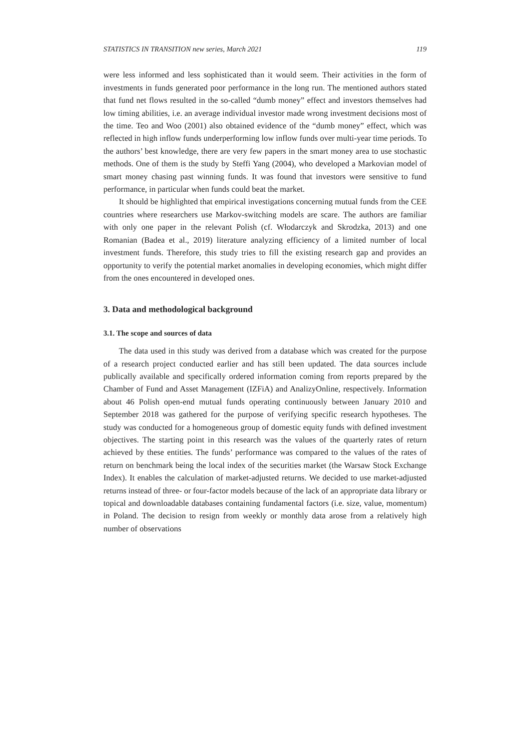STATISTICS IN TRANSITION new series, March 2021 119
were less informed and less sophisticated than it would seem. Their activities in the form of investments in funds generated poor performance in the long run. The mentioned authors stated that fund net flows resulted in the so-called “dumb money” effect and investors themselves had low timing abilities, i.e. an average individual investor made wrong investment decisions most of the time. Teo and Woo (2001) also obtained evidence of the “dumb money” effect, which was reflected in high inflow funds underperforming low inflow funds over multi-year time periods. To the authors’ best knowledge, there are very few papers in the smart money area to use stochastic methods. One of them is the study by Steffi Yang (2004), who developed a Markovian model of smart money chasing past winning funds. It was found that investors were sensitive to fund performance, in particular when funds could beat the market.
It should be highlighted that empirical investigations concerning mutual funds from the CEE countries where researchers use Markov-switching models are scare. The authors are familiar with only one paper in the relevant Polish (cf. Włodarczyk and Skrodzka, 2013) and one Romanian (Badea et al., 2019) literature analyzing efficiency of a limited number of local investment funds. Therefore, this study tries to fill the existing research gap and provides an opportunity to verify the potential market anomalies in developing economies, which might differ from the ones encountered in developed ones.
3. Data and methodological background
3.1. The scope and sources of data
The data used in this study was derived from a database which was created for the purpose of a research project conducted earlier and has still been updated. The data sources include publically available and specifically ordered information coming from reports prepared by the Chamber of Fund and Asset Management (IZFiA) and AnalizyOnline, respectively. Information about 46 Polish open-end mutual funds operating continuously between January 2010 and September 2018 was gathered for the purpose of verifying specific research hypotheses. The study was conducted for a homogeneous group of domestic equity funds with defined investment objectives. The starting point in this research was the values of the quarterly rates of return achieved by these entities. The funds’ performance was compared to the values of the rates of return on benchmark being the local index of the securities market (the Warsaw Stock Exchange Index). It enables the calculation of market-adjusted returns. We decided to use market-adjusted returns instead of three- or four-factor models because of the lack of an appropriate data library or topical and downloadable databases containing fundamental factors (i.e. size, value, momentum) in Poland. The decision to resign from weekly or monthly data arose from a relatively high number of observations